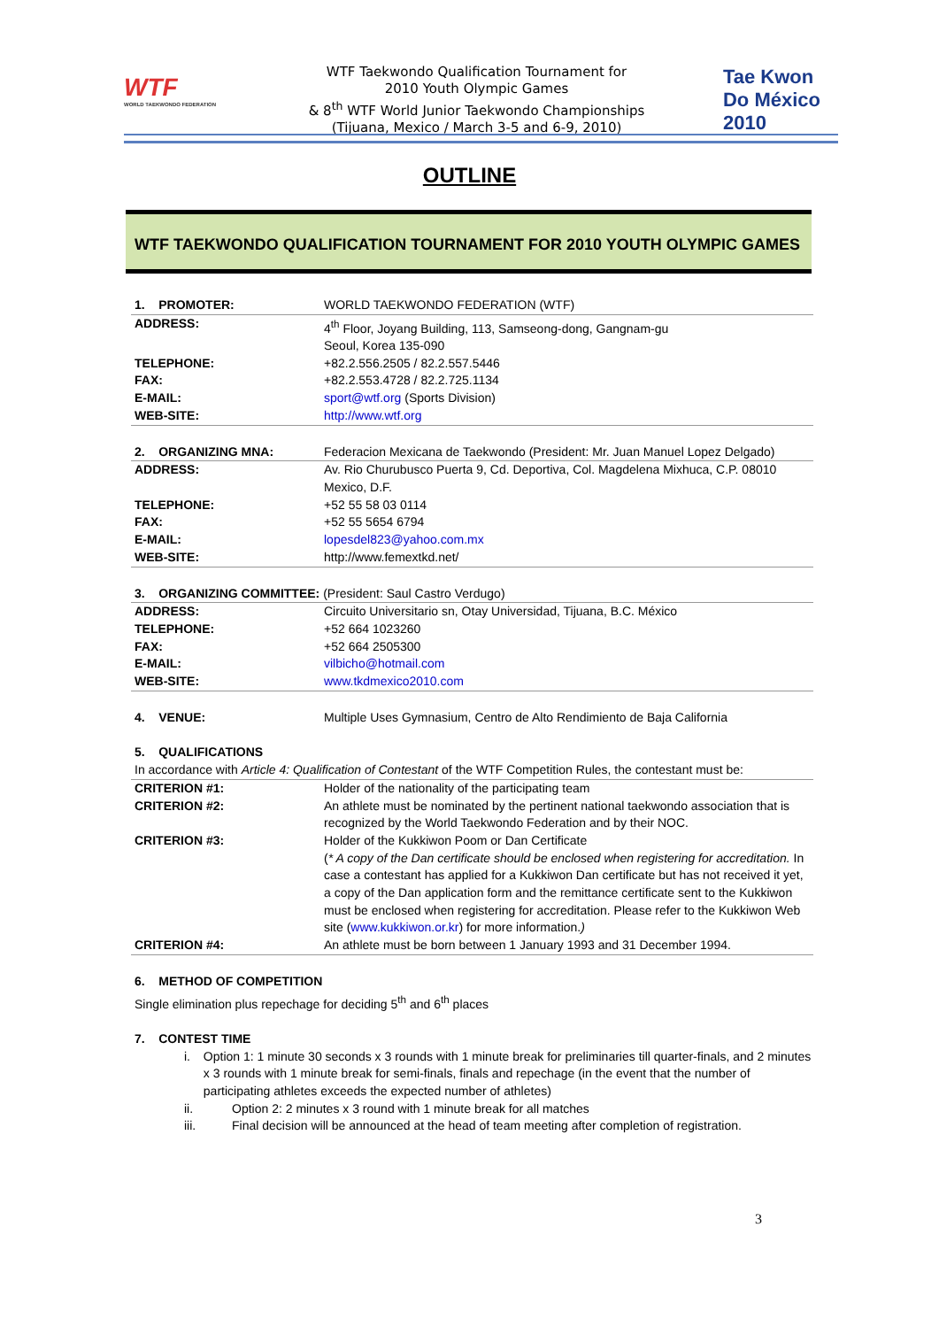WTF
WORLD TAEKWONDO FEDERATION
WTF Taekwondo Qualification Tournament for
2010 Youth Olympic Games
& 8<sup>th</sup> WTF World Junior Taekwondo Championships
(Tijuana, Mexico / March 3-5 and 6-9, 2010)
Tae Kwon Do México 2010
OUTLINE
WTF TAEKWONDO QUALIFICATION TOURNAMENT FOR 2010 YOUTH OLYMPIC GAMES
| 1. PROMOTER: | WORLD TAEKWONDO FEDERATION (WTF) |
| ADDRESS: | 4<sup>th</sup> Floor, Joyang Building, 113, Samseong-dong, Gangnam-gu Seoul, Korea 135-090 |
| TELEPHONE: | +82.2.556.2505 / 82.2.557.5446 |
| FAX: | +82.2.553.4728 / 82.2.725.1134 |
| E-MAIL: | sport@wtf.org (Sports Division) |
| WEB-SITE: | http://www.wtf.org |
| 2. ORGANIZING MNA: | Federacion Mexicana de Taekwondo (President: Mr. Juan Manuel Lopez Delgado) |
| ADDRESS: | Av. Rio Churubusco Puerta 9, Cd. Deportiva, Col. Magdelena Mixhuca, C.P. 08010 Mexico, D.F. |
| TELEPHONE: | +52 55 58 03 0114 |
| FAX: | +52 55 5654 6794 |
| E-MAIL: | lopesdel823@yahoo.com.mx |
| WEB-SITE: | http://www.femextkd.net/ |
| 3. ORGANIZING COMMITTEE: (President: Saul Castro Verdugo) | |
| ADDRESS: | Circuito Universitario sn, Otay Universidad, Tijuana, B.C. México |
| TELEPHONE: | +52 664 1023260 |
| FAX: | +52 664 2505300 |
| E-MAIL: | vilbicho@hotmail.com |
| WEB-SITE: | www.tkdmexico2010.com |
| 4. VENUE: | Multiple Uses Gymnasium, Centro de Alto Rendimiento de Baja California |
| 5. QUALIFICATIONS | |
| In accordance with Article 4: Qualification of Contestant of the WTF Competition Rules, the contestant must be: | |
| CRITERION #1: | Holder of the nationality of the participating team |
| CRITERION #2: | An athlete must be nominated by the pertinent national taekwondo association that is recognized by the World Taekwondo Federation and by their NOC. |
| CRITERION #3: | Holder of the Kukkiwon Poom or Dan Certificate ( * A copy of the Dan certificate should be enclosed when registering for accreditation. In case a contestant has applied for a Kukkiwon Dan certificate but has not received it yet, a copy of the Dan application form and the remittance certificate sent to the Kukkiwon must be enclosed when registering for accreditation. Please refer to the Kukkiwon Web site ( www.kukkiwon.or.kr ) for more information. ) |
| CRITERION #4: | An athlete must be born between 1 January 1993 and 31 December 1994. |
6. METHOD OF COMPETITION
Single elimination plus repechage for deciding 5<sup>th</sup> and 6<sup>th</sup> places
7. CONTEST TIME
i. Option 1: 1 minute 30 seconds x 3 rounds with 1 minute break for preliminaries till quarter-finals, and 2 minutes x 3 rounds with 1 minute break for semi-finals, finals and repechage (in the event that the number of participating athletes exceeds the expected number of athletes)
ii. Option 2: 2 minutes x 3 round with 1 minute break for all matches
iii. Final decision will be announced at the head of team meeting after completion of registration.
3